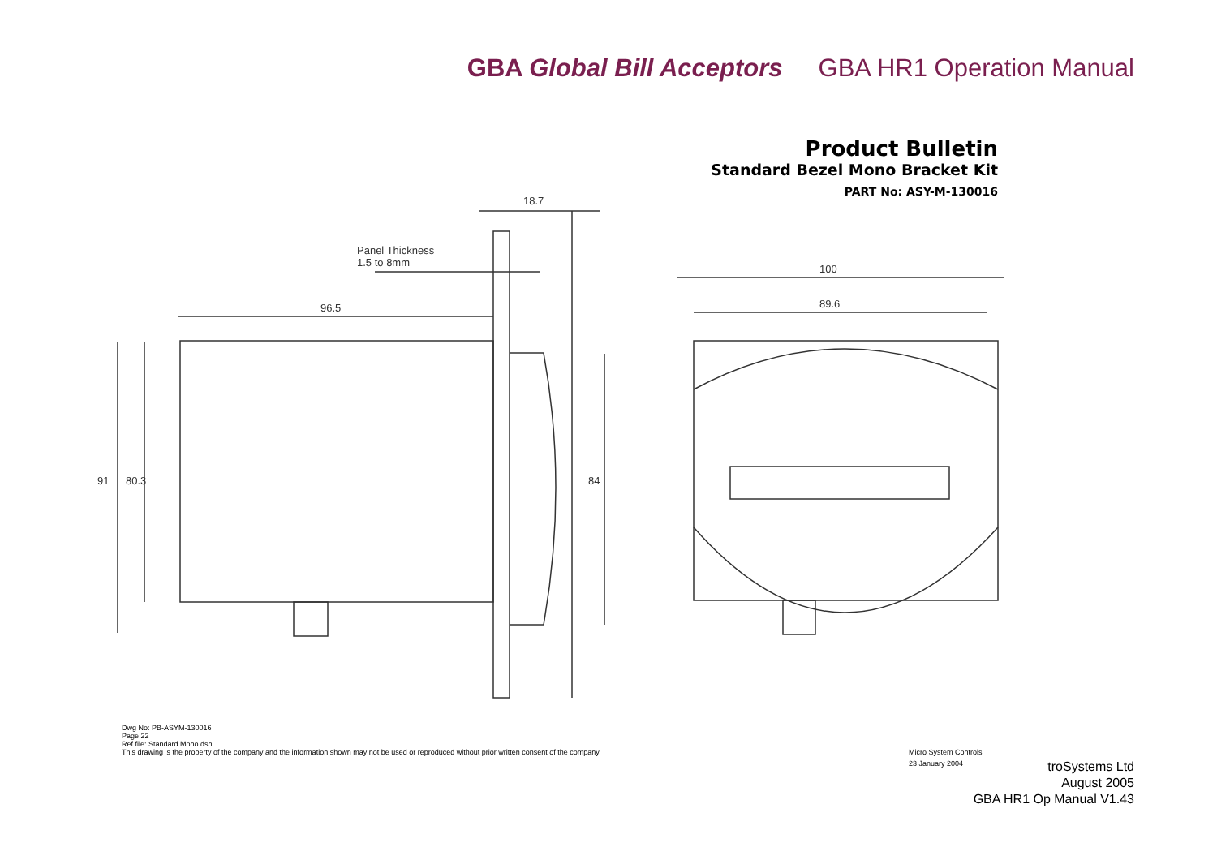GBA Global Bill Acceptors GBA HR1 Operation Manual
Product Bulletin
Standard Bezel Mono Bracket Kit
PART No: ASY-M-130016
18.7
Panel Thickness
1.5 to 8mm
96.5
91 80.3 84
100
89.6
Dwg No: PB-ASYM-130016
Page 22
Ref file: Standard Mono.dsn
This drawing is the property of the company and the information shown may not be used or reproduced without prior written consent of the company.
Micro System Controls
23 January 2004
troSystems Ltd
August 2005
GBA HR1 Op Manual V1.43